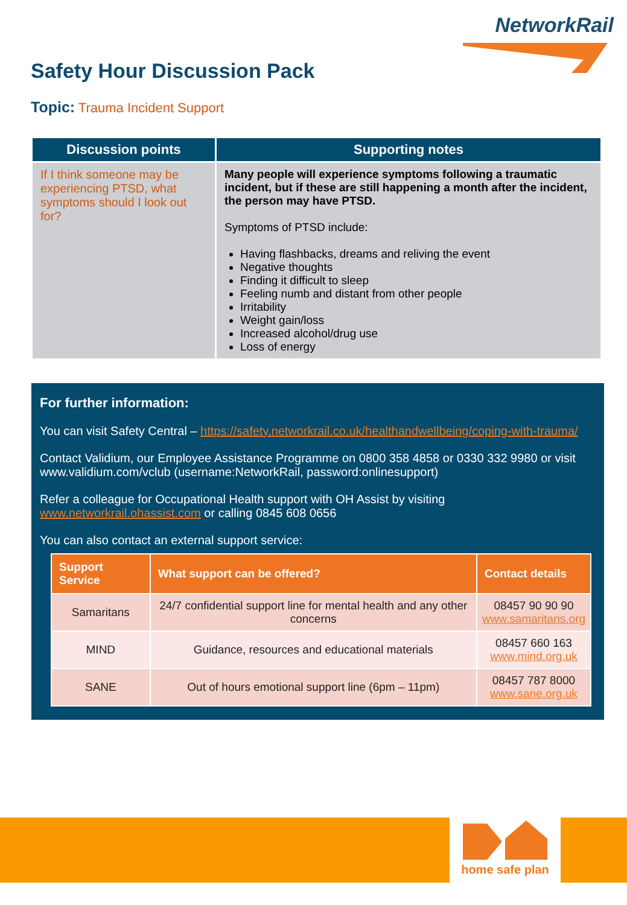NetworkRail
Safety Hour Discussion Pack
Topic: Trauma Incident Support
| Discussion points | Supporting notes |
| --- | --- |
| If I think someone may be experiencing PTSD, what symptoms should I look out for? | Many people will experience symptoms following a traumatic incident, but if these are still happening a month after the incident, the person may have PTSD. Symptoms of PTSD include: Having flashbacks, dreams and reliving the event Negative thoughts Finding it difficult to sleep Feeling numb and distant from other people Irritability Weight gain/loss Increased alcohol/drug use Loss of energy |
For further information:
You can visit Safety Central – https://safety.networkrail.co.uk/healthandwellbeing/coping-with-trauma/
Contact Validium, our Employee Assistance Programme on 0800 358 4858 or 0330 332 9980 or visit www.validium.com/vclub (username:NetworkRail, password:onlinesupport)
Refer a colleague for Occupational Health support with OH Assist by visiting www.networkrail.ohassist.com or calling 0845 608 0656
You can also contact an external support service:
| Support Service | What support can be offered? | Contact details |
| --- | --- | --- |
| Samaritans | 24/7 confidential support line for mental health and any other concerns | 08457 90 90 90 www.samaritans.org |
| MIND | Guidance, resources and educational materials | 08457 660 163 www.mind.org.uk |
| SANE | Out of hours emotional support line (6pm – 11pm) | 08457 787 8000 www.sane.org.uk |
home safe plan